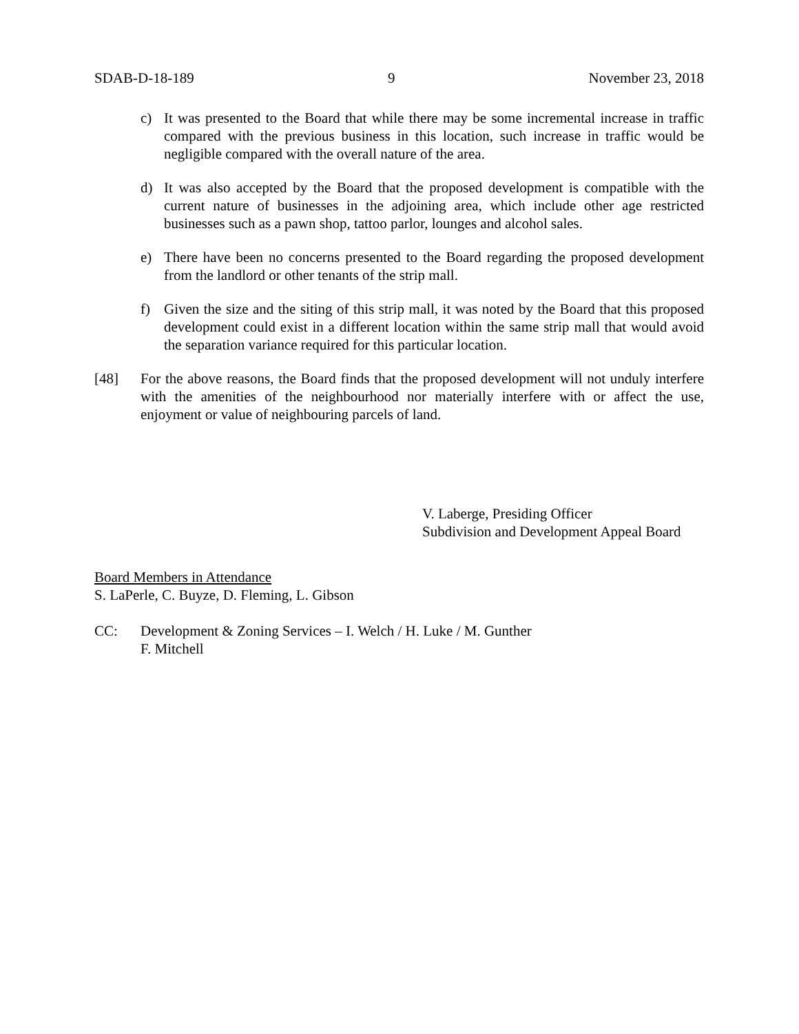SDAB-D-18-189 9 November 23, 2018
c) It was presented to the Board that while there may be some incremental increase in traffic compared with the previous business in this location, such increase in traffic would be negligible compared with the overall nature of the area.
d) It was also accepted by the Board that the proposed development is compatible with the current nature of businesses in the adjoining area, which include other age restricted businesses such as a pawn shop, tattoo parlor, lounges and alcohol sales.
e) There have been no concerns presented to the Board regarding the proposed development from the landlord or other tenants of the strip mall.
f) Given the size and the siting of this strip mall, it was noted by the Board that this proposed development could exist in a different location within the same strip mall that would avoid the separation variance required for this particular location.
[48] For the above reasons, the Board finds that the proposed development will not unduly interfere with the amenities of the neighbourhood nor materially interfere with or affect the use, enjoyment or value of neighbouring parcels of land.
V. Laberge, Presiding Officer
Subdivision and Development Appeal Board
Board Members in Attendance
S. LaPerle, C. Buyze, D. Fleming, L. Gibson
CC: Development & Zoning Services – I. Welch / H. Luke / M. Gunther
F. Mitchell